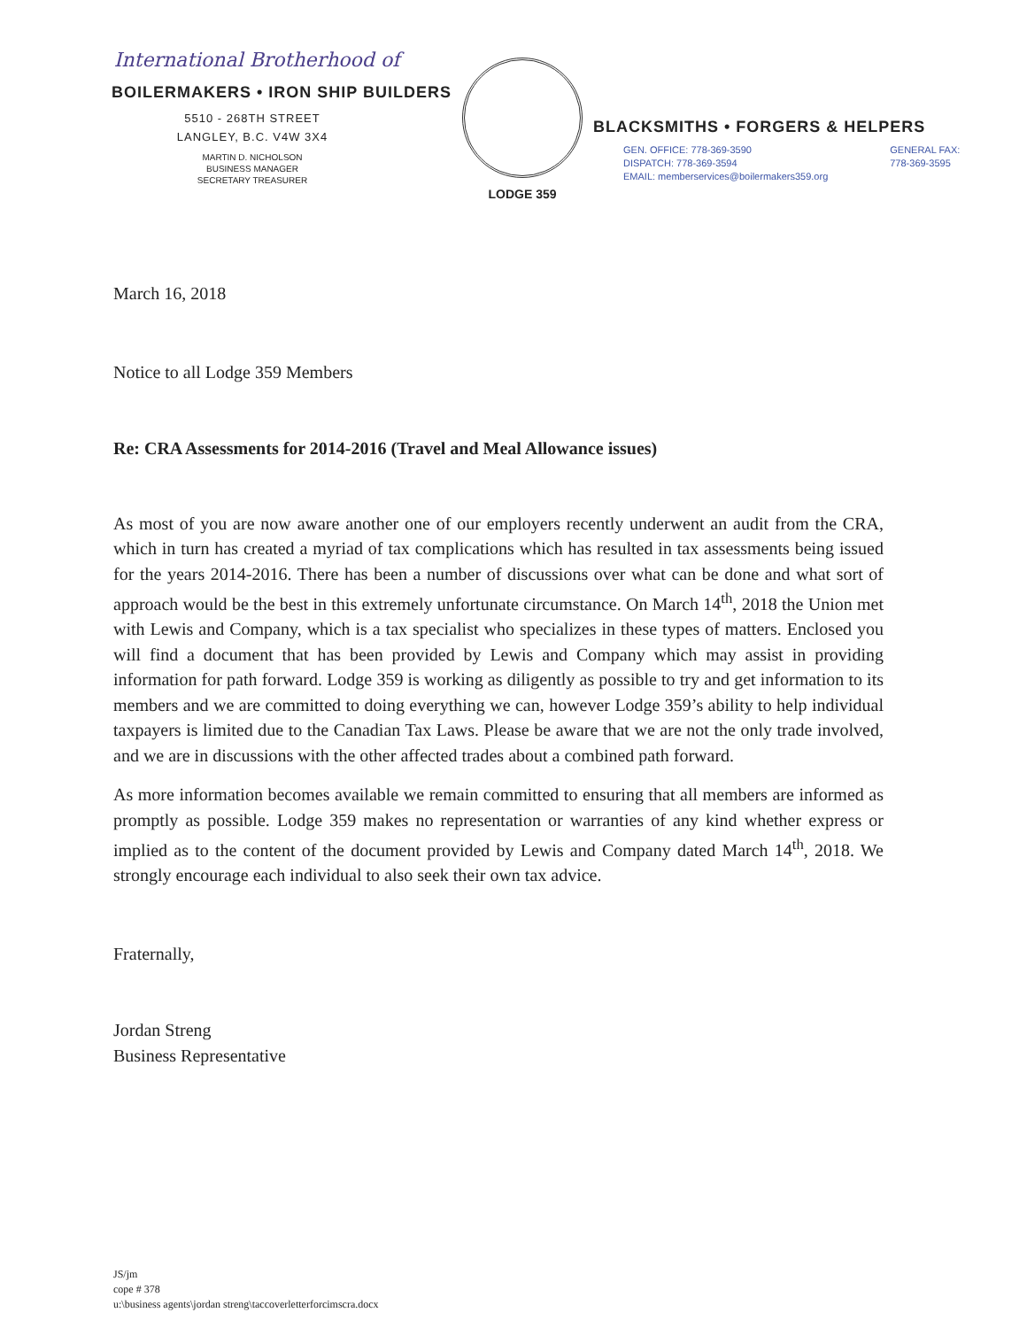International Brotherhood of
BOILERMAKERS • IRON SHIP BUILDERS
5510 - 268TH STREET
LANGLEY, B.C. V4W 3X4
MARTIN D. NICHOLSON
BUSINESS MANAGER
SECRETARY TREASURER
LODGE 359
BLACKSMITHS • FORGERS & HELPERS
GEN. OFFICE: 778-369-3590
DISPATCH: 778-369-3594
EMAIL: memberservices@boilermakers359.org
GENERAL FAX:
778-369-3595
March 16, 2018
Notice to all Lodge 359 Members
Re: CRA Assessments for 2014-2016 (Travel and Meal Allowance issues)
As most of you are now aware another one of our employers recently underwent an audit from the CRA, which in turn has created a myriad of tax complications which has resulted in tax assessments being issued for the years 2014-2016. There has been a number of discussions over what can be done and what sort of approach would be the best in this extremely unfortunate circumstance. On March 14<sup>th</sup>, 2018 the Union met with Lewis and Company, which is a tax specialist who specializes in these types of matters. Enclosed you will find a document that has been provided by Lewis and Company which may assist in providing information for path forward. Lodge 359 is working as diligently as possible to try and get information to its members and we are committed to doing everything we can, however Lodge 359’s ability to help individual taxpayers is limited due to the Canadian Tax Laws. Please be aware that we are not the only trade involved, and we are in discussions with the other affected trades about a combined path forward.
As more information becomes available we remain committed to ensuring that all members are informed as promptly as possible. Lodge 359 makes no representation or warranties of any kind whether express or implied as to the content of the document provided by Lewis and Company dated March 14<sup>th</sup>, 2018. We strongly encourage each individual to also seek their own tax advice.
Fraternally,
Jordan Streng
Business Representative
JS/jm
cope # 378
u:\business agents\jordan streng\taccoverletterforcimscra.docx